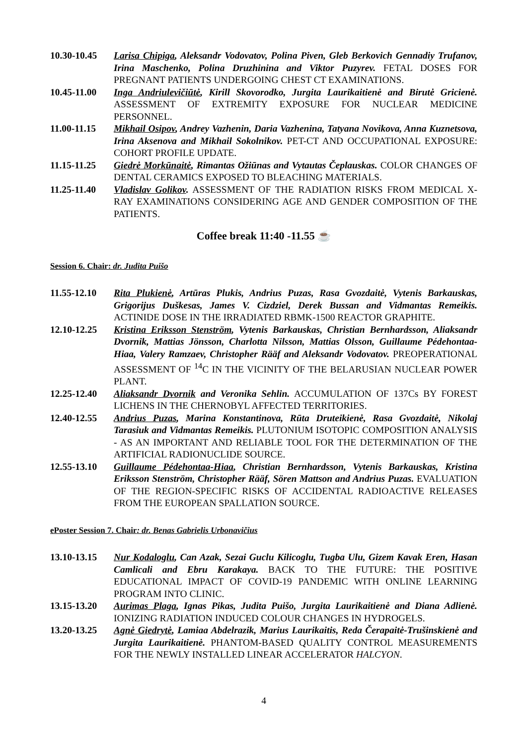10.30-10.45
Larisa Chipiga, Aleksandr Vodovatov, Polina Piven, Gleb Berkovich Gennadiy Trufanov, Irina Maschenko, Polina Druzhinina and Viktor Puzyrev. FETAL DOSES FOR PREGNANT PATIENTS UNDERGOING CHEST CT EXAMINATIONS.
10.45-11.00
Inga Andriulevičiūtė, Kirill Skovorodko, Jurgita Laurikaitienė and Birutė Gricienė. ASSESSMENT OF EXTREMITY EXPOSURE FOR NUCLEAR MEDICINE PERSONNEL.
11.00-11.15
Mikhail Osipov, Andrey Vazhenin, Daria Vazhenina, Tatyana Novikova, Anna Kuznetsova, Irina Aksenova and Mikhail Sokolnikov. PET-CT AND OCCUPATIONAL EXPOSURE: COHORT PROFILE UPDATE.
11.15-11.25
Giedrė Morkūnaitė, Rimantas Ožiūnas and Vytautas Čeplauskas. COLOR CHANGES OF DENTAL CERAMICS EXPOSED TO BLEACHING MATERIALS.
11.25-11.40
Vladislav Golikov. ASSESSMENT OF THE RADIATION RISKS FROM MEDICAL X-RAY EXAMINATIONS CONSIDERING AGE AND GENDER COMPOSITION OF THE PATIENTS.
Coffee break 11:40 -11.55 ☕
Session 6. Chair: dr. Judita Puišo
11.55-12.10
Rita Plukienė, Artūras Plukis, Andrius Puzas, Rasa Gvozdaitė, Vytenis Barkauskas, Grigorijus Duškesas, James V. Cizdziel, Derek Bussan and Vidmantas Remeikis. ACTINIDE DOSE IN THE IRRADIATED RBMK-1500 REACTOR GRAPHITE.
12.10-12.25
Kristina Eriksson Stenström, Vytenis Barkauskas, Christian Bernhardsson, Aliaksandr Dvornik, Mattias Jönsson, Charlotta Nilsson, Mattias Olsson, Guillaume Pédehontaa-Hiaa, Valery Ramzaev, Christopher Rääf and Aleksandr Vodovatov. PREOPERATIONAL ASSESSMENT OF <sup>14</sup>C IN THE VICINITY OF THE BELARUSIAN NUCLEAR POWER PLANT.
12.25-12.40
Aliaksandr Dvornik and Veronika Sehlin. ACCUMULATION OF 137Cs BY FOREST LICHENS IN THE CHERNOBYL AFFECTED TERRITORIES.
12.40-12.55
Andrius Puzas, Marina Konstantinova, Rūta Druteikienė, Rasa Gvozdaitė, Nikolaj Tarasiuk and Vidmantas Remeikis. PLUTONIUM ISOTOPIC COMPOSITION ANALYSIS - AS AN IMPORTANT AND RELIABLE TOOL FOR THE DETERMINATION OF THE ARTIFICIAL RADIONUCLIDE SOURCE.
12.55-13.10
Guillaume Pédehontaa-Hiaa, Christian Bernhardsson, Vytenis Barkauskas, Kristina Eriksson Stenström, Christopher Rääf, Sören Mattson and Andrius Puzas. EVALUATION OF THE REGION-SPECIFIC RISKS OF ACCIDENTAL RADIOACTIVE RELEASES FROM THE EUROPEAN SPALLATION SOURCE.
ePoster Session 7. Chair: dr. Benas Gabrielis Urbonavičius
13.10-13.15
Nur Kodaloglu, Can Azak, Sezai Guclu Kilicoglu, Tugba Ulu, Gizem Kavak Eren, Hasan Camlicali and Ebru Karakaya. BACK TO THE FUTURE: THE POSITIVE EDUCATIONAL IMPACT OF COVID-19 PANDEMIC WITH ONLINE LEARNING PROGRAM INTO CLINIC.
13.15-13.20
Aurimas Plaga, Ignas Pikas, Judita Puišo, Jurgita Laurikaitienė and Diana Adlienė. IONIZING RADIATION INDUCED COLOUR CHANGES IN HYDROGELS.
13.20-13.25
Agnė Giedrytė, Lamiaa Abdelrazik, Marius Laurikaitis, Reda Čerapaitė-Trušinskienė and Jurgita Laurikaitienė. PHANTOM-BASED QUALITY CONTROL MEASUREMENTS FOR THE NEWLY INSTALLED LINEAR ACCELERATOR HALCYON.
4